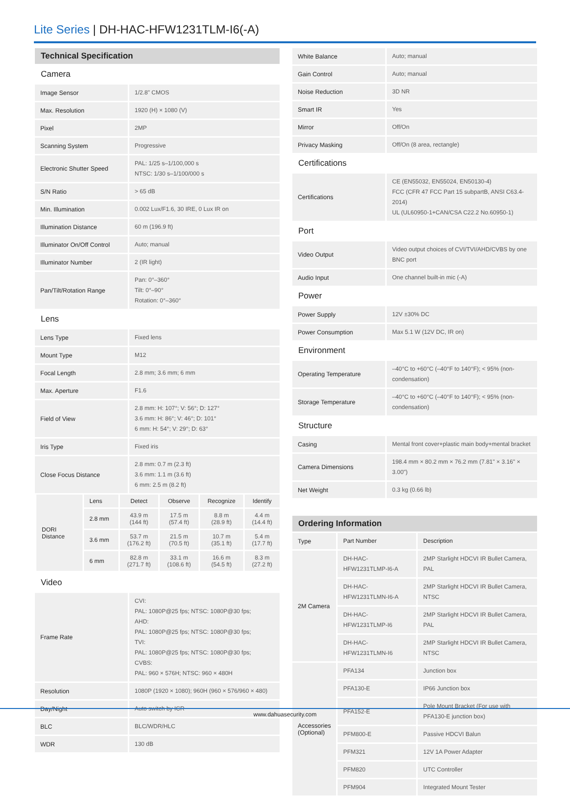Lite Series | DH-HAC-HFW1231TLM-I6(-A)
| Technical Specification | |
| Camera | |
| Image Sensor | 1/2.8" CMOS |
| Max. Resolution | 1920 (H) × 1080 (V) |
| Pixel | 2MP |
| Scanning System | Progressive |
| Electronic Shutter Speed | PAL: 1/25 s–1/100,000 s NTSC: 1/30 s–1/100/000 s |
| S/N Ratio | > 65 dB |
| Min. Illumination | 0.002 Lux/F1.6, 30 IRE, 0 Lux IR on |
| Illumination Distance | 60 m (196.9 ft) |
| Illuminator On/Off Control | Auto; manual |
| Illuminator Number | 2 (IR light) |
| Pan/Tilt/Rotation Range | Pan: 0°–360° Tilt: 0°–90° Rotation: 0°–360° |
| Lens | |
| Lens Type | Fixed lens |
| Mount Type | M12 |
| Focal Length | 2.8 mm; 3.6 mm; 6 mm |
| Max. Aperture | F1.6 |
| Field of View | 2.8 mm: H: 107°; V: 56°; D: 127° 3.6 mm: H: 86°; V: 46°; D: 101° 6 mm: H: 54°; V: 29°; D: 63° |
| Iris Type | Fixed iris |
| Close Focus Distance | 2.8 mm: 0.7 m (2.3 ft) 3.6 mm: 1.1 m (3.6 ft) 6 mm: 2.5 m (8.2 ft) |
| DORI Distance | Lens | Detect | Observe | Recognize | Identify |
| | 2.8 mm | 43.9 m (144 ft) | 17.5 m (57.4 ft) | 8.8 m (28.9 ft) | 4.4 m (14.4 ft) |
| | 3.6 mm | 53.7 m (176.2 ft) | 21.5 m (70.5 ft) | 10.7 m (35.1 ft) | 5.4 m (17.7 ft) |
| | 6 mm | 82.8 m (271.7 ft) | 33.1 m (108.6 ft) | 16.6 m (54.5 ft) | 8.3 m (27.2 ft) |
| Video | |
| Frame Rate | CVI: PAL: 1080P@25 fps; NTSC: 1080P@30 fps; AHD: PAL: 1080P@25 fps; NTSC: 1080P@30 fps; TVI: PAL: 1080P@25 fps; NTSC: 1080P@30 fps; CVBS: PAL: 960 × 576H; NTSC: 960 × 480H |
| Resolution | 1080P (1920 × 1080); 960H (960 × 576/960 × 480) |
| Day/Night | Auto switch by ICR |
| BLC | BLC/WDR/HLC |
| WDR | 130 dB |
| White Balance | Auto; manual |
| Gain Control | Auto; manual |
| Noise Reduction | 3D NR |
| Smart IR | Yes |
| Mirror | Off/On |
| Privacy Masking | Off/On (8 area, rectangle) |
| Certifications | |
| Certifications | CE (EN55032, EN55024, EN50130-4) FCC (CFR 47 FCC Part 15 subpartB, ANSI C63.4-2014) UL (UL60950-1+CAN/CSA C22.2 No.60950-1) |
| Port | |
| Video Output | Video output choices of CVI/TVI/AHD/CVBS by one BNC port |
| Audio Input | One channel built-in mic (-A) |
| Power | |
| Power Supply | 12V ±30% DC |
| Power Consumption | Max 5.1 W (12V DC, IR on) |
| Environment | |
| Operating Temperature | –40°C to +60°C (–40°F to 140°F); < 95% (non-condensation) |
| Storage Temperature | –40°C to +60°C (–40°F to 140°F); < 95% (non-condensation) |
| Structure | |
| Casing | Mental front cover+plastic main body+mental bracket |
| Camera Dimensions | 198.4 mm × 80.2 mm × 76.2 mm (7.81" × 3.16" × 3.00") |
| Net Weight | 0.3 kg (0.66 lb) |
| Ordering Information | | |
| Type | Part Number | Description |
| 2M Camera | DH-HAC-HFW1231TLMP-I6-A | 2MP Starlight HDCVI IR Bullet Camera, PAL |
| | DH-HAC-HFW1231TLMN-I6-A | 2MP Starlight HDCVI IR Bullet Camera, NTSC |
| | DH-HAC-HFW1231TLMP-I6 | 2MP Starlight HDCVI IR Bullet Camera, PAL |
| | DH-HAC-HFW1231TLMN-I6 | 2MP Starlight HDCVI IR Bullet Camera, NTSC |
| Accessories (Optional) | PFA134 | Junction box |
| | PFA130-E | IP66 Junction box |
| | PFA152-E | Pole Mount Bracket (For use with PFA130-E junction box) |
| | PFM800-E | Passive HDCVI Balun |
| | PFM321 | 12V 1A Power Adapter |
| | PFM820 | UTC Controller |
| | PFM904 | Integrated Mount Tester |
www.dahuasecurity.com